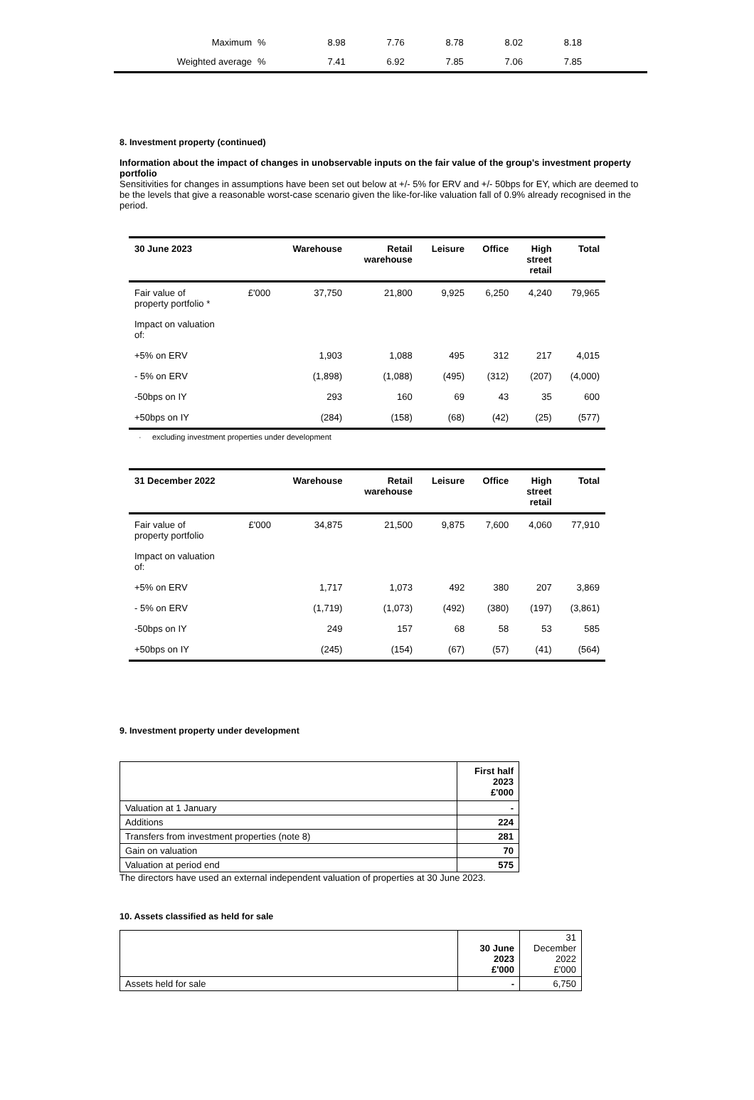| Maximum | % | 8.98 | 7.76 | 8.78 | 8.02 | 8.18 | |
| Weighted average | % | 7.41 | 6.92 | 7.85 | 7.06 | 7.85 | |
8. Investment property (continued)
Information about the impact of changes in unobservable inputs on the fair value of the group's investment property portfolio
Sensitivities for changes in assumptions have been set out below at +/- 5% for ERV and +/- 50bps for EY, which are deemed to be the levels that give a reasonable worst-case scenario given the like-for-like valuation fall of 0.9% already recognised in the period.
| 30 June 2023 | | Warehouse | Retail warehouse | Leisure | Office | High street retail | Total |
| --- | --- | --- | --- | --- | --- | --- | --- |
| Fair value of property portfolio * | £'000 | 37,750 | 21,800 | 9,925 | 6,250 | 4,240 | 79,965 |
| Impact on valuation of: | | | | | | | |
| +5% on ERV | | 1,903 | 1,088 | 495 | 312 | 217 | 4,015 |
| - 5% on ERV | | (1,898) | (1,088) | (495) | (312) | (207) | (4,000) |
| -50bps on IY | | 293 | 160 | 69 | 43 | 35 | 600 |
| +50bps on IY | | (284) | (158) | (68) | (42) | (25) | (577) |
· excluding investment properties under development
| 31 December 2022 | | Warehouse | Retail warehouse | Leisure | Office | High street retail | Total |
| --- | --- | --- | --- | --- | --- | --- | --- |
| Fair value of property portfolio | £'000 | 34,875 | 21,500 | 9,875 | 7,600 | 4,060 | 77,910 |
| Impact on valuation of: | | | | | | | |
| +5% on ERV | | 1,717 | 1,073 | 492 | 380 | 207 | 3,869 |
| - 5% on ERV | | (1,719) | (1,073) | (492) | (380) | (197) | (3,861) |
| -50bps on IY | | 249 | 157 | 68 | 58 | 53 | 585 |
| +50bps on IY | | (245) | (154) | (67) | (57) | (41) | (564) |
9. Investment property under development
| | First half 2023 £'000 |
| Valuation at 1 January | - |
| Additions | 224 |
| Transfers from investment properties (note 8) | 281 |
| Gain on valuation | 70 |
| Valuation at period end | 575 |
The directors have used an external independent valuation of properties at 30 June 2023.
10. Assets classified as held for sale
| | 30 June 2023 £'000 | 31 December 2022 £'000 |
| Assets held for sale | - | 6,750 |